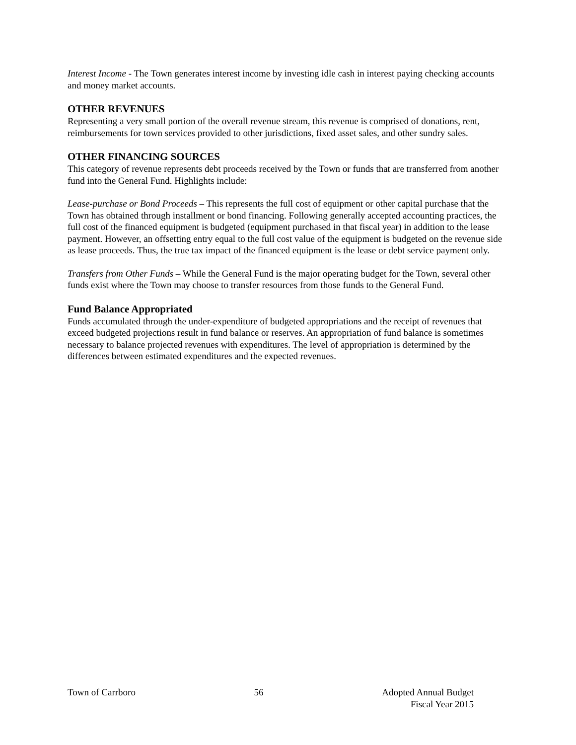Interest Income - The Town generates interest income by investing idle cash in interest paying checking accounts and money market accounts.
OTHER REVENUES
Representing a very small portion of the overall revenue stream, this revenue is comprised of donations, rent, reimbursements for town services provided to other jurisdictions, fixed asset sales, and other sundry sales.
OTHER FINANCING SOURCES
This category of revenue represents debt proceeds received by the Town or funds that are transferred from another fund into the General Fund. Highlights include:
Lease-purchase or Bond Proceeds – This represents the full cost of equipment or other capital purchase that the Town has obtained through installment or bond financing. Following generally accepted accounting practices, the full cost of the financed equipment is budgeted (equipment purchased in that fiscal year) in addition to the lease payment. However, an offsetting entry equal to the full cost value of the equipment is budgeted on the revenue side as lease proceeds. Thus, the true tax impact of the financed equipment is the lease or debt service payment only.
Transfers from Other Funds – While the General Fund is the major operating budget for the Town, several other funds exist where the Town may choose to transfer resources from those funds to the General Fund.
Fund Balance Appropriated
Funds accumulated through the under-expenditure of budgeted appropriations and the receipt of revenues that exceed budgeted projections result in fund balance or reserves. An appropriation of fund balance is sometimes necessary to balance projected revenues with expenditures. The level of appropriation is determined by the differences between estimated expenditures and the expected revenues.
Town of Carrboro 56 Adopted Annual Budget
Fiscal Year 2015